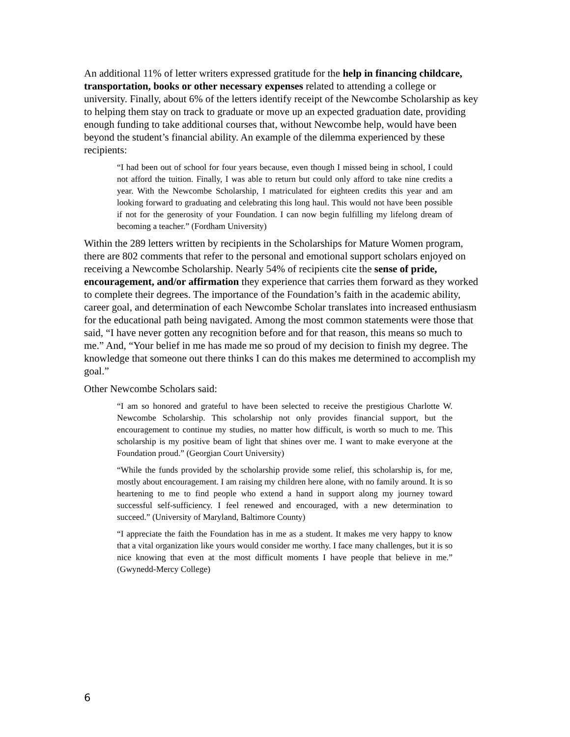An additional 11% of letter writers expressed gratitude for the help in financing childcare, transportation, books or other necessary expenses related to attending a college or university. Finally, about 6% of the letters identify receipt of the Newcombe Scholarship as key to helping them stay on track to graduate or move up an expected graduation date, providing enough funding to take additional courses that, without Newcombe help, would have been beyond the student’s financial ability. An example of the dilemma experienced by these recipients:
“I had been out of school for four years because, even though I missed being in school, I could not afford the tuition. Finally, I was able to return but could only afford to take nine credits a year. With the Newcombe Scholarship, I matriculated for eighteen credits this year and am looking forward to graduating and celebrating this long haul. This would not have been possible if not for the generosity of your Foundation. I can now begin fulfilling my lifelong dream of becoming a teacher.” (Fordham University)
Within the 289 letters written by recipients in the Scholarships for Mature Women program, there are 802 comments that refer to the personal and emotional support scholars enjoyed on receiving a Newcombe Scholarship. Nearly 54% of recipients cite the sense of pride, encouragement, and/or affirmation they experience that carries them forward as they worked to complete their degrees. The importance of the Foundation’s faith in the academic ability, career goal, and determination of each Newcombe Scholar translates into increased enthusiasm for the educational path being navigated. Among the most common statements were those that said, “I have never gotten any recognition before and for that reason, this means so much to me.” And, “Your belief in me has made me so proud of my decision to finish my degree. The knowledge that someone out there thinks I can do this makes me determined to accomplish my goal.”
Other Newcombe Scholars said:
“I am so honored and grateful to have been selected to receive the prestigious Charlotte W. Newcombe Scholarship. This scholarship not only provides financial support, but the encouragement to continue my studies, no matter how difficult, is worth so much to me. This scholarship is my positive beam of light that shines over me. I want to make everyone at the Foundation proud.” (Georgian Court University)
“While the funds provided by the scholarship provide some relief, this scholarship is, for me, mostly about encouragement. I am raising my children here alone, with no family around. It is so heartening to me to find people who extend a hand in support along my journey toward successful self-sufficiency. I feel renewed and encouraged, with a new determination to succeed.” (University of Maryland, Baltimore County)
“I appreciate the faith the Foundation has in me as a student. It makes me very happy to know that a vital organization like yours would consider me worthy. I face many challenges, but it is so nice knowing that even at the most difficult moments I have people that believe in me.” (Gwynedd-Mercy College)
6